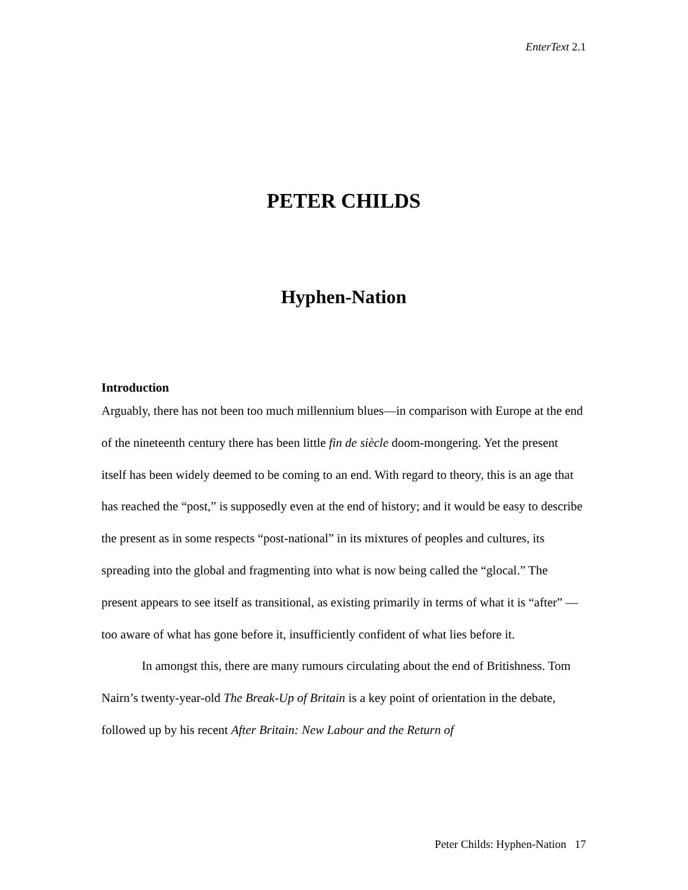EnterText 2.1
PETER CHILDS
Hyphen-Nation
Introduction
Arguably, there has not been too much millennium blues—in comparison with Europe at the end of the nineteenth century there has been little fin de siècle doom-mongering. Yet the present itself has been widely deemed to be coming to an end. With regard to theory, this is an age that has reached the “post,” is supposedly even at the end of history; and it would be easy to describe the present as in some respects “post-national” in its mixtures of peoples and cultures, its spreading into the global and fragmenting into what is now being called the “glocal.” The present appears to see itself as transitional, as existing primarily in terms of what it is “after” —too aware of what has gone before it, insufficiently confident of what lies before it.
In amongst this, there are many rumours circulating about the end of Britishness. Tom Nairn’s twenty-year-old The Break-Up of Britain is a key point of orientation in the debate, followed up by his recent After Britain: New Labour and the Return of
Peter Childs: Hyphen-Nation 17